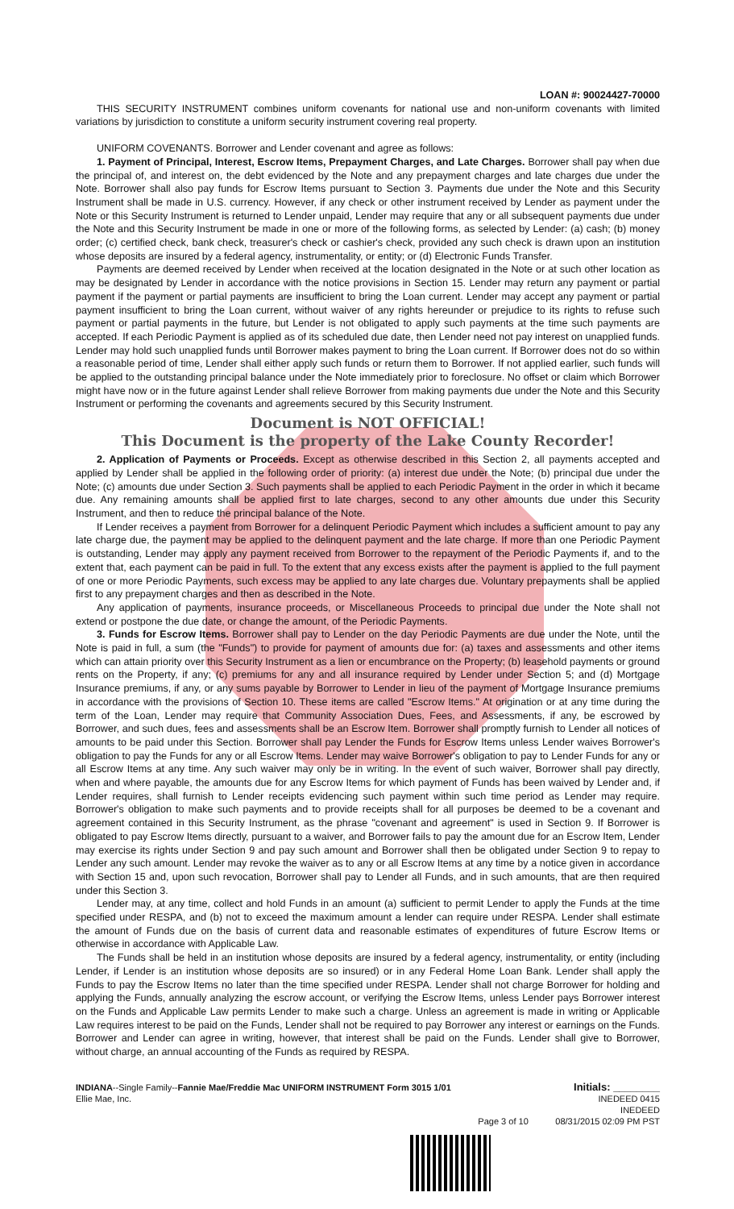LOAN #: 90024427-70000
THIS SECURITY INSTRUMENT combines uniform covenants for national use and non-uniform covenants with limited variations by jurisdiction to constitute a uniform security instrument covering real property.
UNIFORM COVENANTS. Borrower and Lender covenant and agree as follows:
1. Payment of Principal, Interest, Escrow Items, Prepayment Charges, and Late Charges. Borrower shall pay when due the principal of, and interest on, the debt evidenced by the Note and any prepayment charges and late charges due under the Note. Borrower shall also pay funds for Escrow Items pursuant to Section 3. Payments due under the Note and this Security Instrument shall be made in U.S. currency. However, if any check or other instrument received by Lender as payment under the Note or this Security Instrument is returned to Lender unpaid, Lender may require that any or all subsequent payments due under the Note and this Security Instrument be made in one or more of the following forms, as selected by Lender: (a) cash; (b) money order; (c) certified check, bank check, treasurer's check or cashier's check, provided any such check is drawn upon an institution whose deposits are insured by a federal agency, instrumentality, or entity; or (d) Electronic Funds Transfer.
Payments are deemed received by Lender when received at the location designated in the Note or at such other location as may be designated by Lender in accordance with the notice provisions in Section 15. Lender may return any payment or partial payment if the payment or partial payments are insufficient to bring the Loan current. Lender may accept any payment or partial payment insufficient to bring the Loan current, without waiver of any rights hereunder or prejudice to its rights to refuse such payment or partial payments in the future, but Lender is not obligated to apply such payments at the time such payments are accepted. If each Periodic Payment is applied as of its scheduled due date, then Lender need not pay interest on unapplied funds. Lender may hold such unapplied funds until Borrower makes payment to bring the Loan current. If Borrower does not do so within a reasonable period of time, Lender shall either apply such funds or return them to Borrower. If not applied earlier, such funds will be applied to the outstanding principal balance under the Note immediately prior to foreclosure. No offset or claim which Borrower might have now or in the future against Lender shall relieve Borrower from making payments due under the Note and this Security Instrument or performing the covenants and agreements secured by this Security Instrument.
Document is NOT OFFICIAL!
This Document is the property of the Lake County Recorder!
2. Application of Payments or Proceeds. Except as otherwise described in this Section 2, all payments accepted and applied by Lender shall be applied in the following order of priority: (a) interest due under the Note; (b) principal due under the Note; (c) amounts due under Section 3. Such payments shall be applied to each Periodic Payment in the order in which it became due. Any remaining amounts shall be applied first to late charges, second to any other amounts due under this Security Instrument, and then to reduce the principal balance of the Note.
If Lender receives a payment from Borrower for a delinquent Periodic Payment which includes a sufficient amount to pay any late charge due, the payment may be applied to the delinquent payment and the late charge. If more than one Periodic Payment is outstanding, Lender may apply any payment received from Borrower to the repayment of the Periodic Payments if, and to the extent that, each payment can be paid in full. To the extent that any excess exists after the payment is applied to the full payment of one or more Periodic Payments, such excess may be applied to any late charges due. Voluntary prepayments shall be applied first to any prepayment charges and then as described in the Note.
Any application of payments, insurance proceeds, or Miscellaneous Proceeds to principal due under the Note shall not extend or postpone the due date, or change the amount, of the Periodic Payments.
3. Funds for Escrow Items. Borrower shall pay to Lender on the day Periodic Payments are due under the Note, until the Note is paid in full, a sum (the "Funds") to provide for payment of amounts due for: (a) taxes and assessments and other items which can attain priority over this Security Instrument as a lien or encumbrance on the Property; (b) leasehold payments or ground rents on the Property, if any; (c) premiums for any and all insurance required by Lender under Section 5; and (d) Mortgage Insurance premiums, if any, or any sums payable by Borrower to Lender in lieu of the payment of Mortgage Insurance premiums in accordance with the provisions of Section 10. These items are called "Escrow Items." At origination or at any time during the term of the Loan, Lender may require that Community Association Dues, Fees, and Assessments, if any, be escrowed by Borrower, and such dues, fees and assessments shall be an Escrow Item. Borrower shall promptly furnish to Lender all notices of amounts to be paid under this Section. Borrower shall pay Lender the Funds for Escrow Items unless Lender waives Borrower's obligation to pay the Funds for any or all Escrow Items. Lender may waive Borrower's obligation to pay to Lender Funds for any or all Escrow Items at any time. Any such waiver may only be in writing. In the event of such waiver, Borrower shall pay directly, when and where payable, the amounts due for any Escrow Items for which payment of Funds has been waived by Lender and, if Lender requires, shall furnish to Lender receipts evidencing such payment within such time period as Lender may require. Borrower's obligation to make such payments and to provide receipts shall for all purposes be deemed to be a covenant and agreement contained in this Security Instrument, as the phrase "covenant and agreement" is used in Section 9. If Borrower is obligated to pay Escrow Items directly, pursuant to a waiver, and Borrower fails to pay the amount due for an Escrow Item, Lender may exercise its rights under Section 9 and pay such amount and Borrower shall then be obligated under Section 9 to repay to Lender any such amount. Lender may revoke the waiver as to any or all Escrow Items at any time by a notice given in accordance with Section 15 and, upon such revocation, Borrower shall pay to Lender all Funds, and in such amounts, that are then required under this Section 3.
Lender may, at any time, collect and hold Funds in an amount (a) sufficient to permit Lender to apply the Funds at the time specified under RESPA, and (b) not to exceed the maximum amount a lender can require under RESPA. Lender shall estimate the amount of Funds due on the basis of current data and reasonable estimates of expenditures of future Escrow Items or otherwise in accordance with Applicable Law.
The Funds shall be held in an institution whose deposits are insured by a federal agency, instrumentality, or entity (including Lender, if Lender is an institution whose deposits are so insured) or in any Federal Home Loan Bank. Lender shall apply the Funds to pay the Escrow Items no later than the time specified under RESPA. Lender shall not charge Borrower for holding and applying the Funds, annually analyzing the escrow account, or verifying the Escrow Items, unless Lender pays Borrower interest on the Funds and Applicable Law permits Lender to make such a charge. Unless an agreement is made in writing or Applicable Law requires interest to be paid on the Funds, Lender shall not be required to pay Borrower any interest or earnings on the Funds. Borrower and Lender can agree in writing, however, that interest shall be paid on the Funds. Lender shall give to Borrower, without charge, an annual accounting of the Funds as required by RESPA.
INDIANA--Single Family--Fannie Mae/Freddie Mac UNIFORM INSTRUMENT Form 3015 1/01
Ellie Mae, Inc.
Page 3 of 10
Initials: ________
INEDEED 0415
INEDEED
08/31/2015 02:09 PM PST